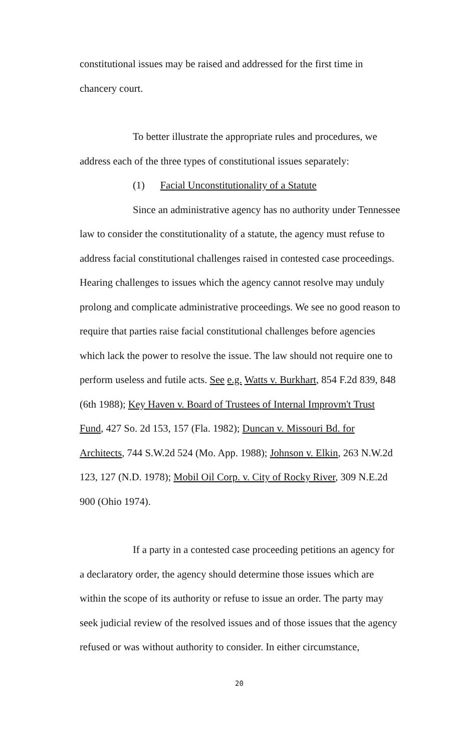constitutional issues may be raised and addressed for the first time in chancery court.
To better illustrate the appropriate rules and procedures, we address each of the three types of constitutional issues separately:
(1) Facial Unconstitutionality of a Statute
Since an administrative agency has no authority under Tennessee law to consider the constitutionality of a statute, the agency must refuse to address facial constitutional challenges raised in contested case proceedings. Hearing challenges to issues which the agency cannot resolve may unduly prolong and complicate administrative proceedings. We see no good reason to require that parties raise facial constitutional challenges before agencies which lack the power to resolve the issue. The law should not require one to perform useless and futile acts. See e.g. Watts v. Burkhart, 854 F.2d 839, 848 (6th 1988); Key Haven v. Board of Trustees of Internal Improvm't Trust Fund, 427 So. 2d 153, 157 (Fla. 1982); Duncan v. Missouri Bd. for Architects, 744 S.W.2d 524 (Mo. App. 1988); Johnson v. Elkin, 263 N.W.2d 123, 127 (N.D. 1978); Mobil Oil Corp. v. City of Rocky River, 309 N.E.2d 900 (Ohio 1974).
If a party in a contested case proceeding petitions an agency for a declaratory order, the agency should determine those issues which are within the scope of its authority or refuse to issue an order. The party may seek judicial review of the resolved issues and of those issues that the agency refused or was without authority to consider. In either circumstance,
20